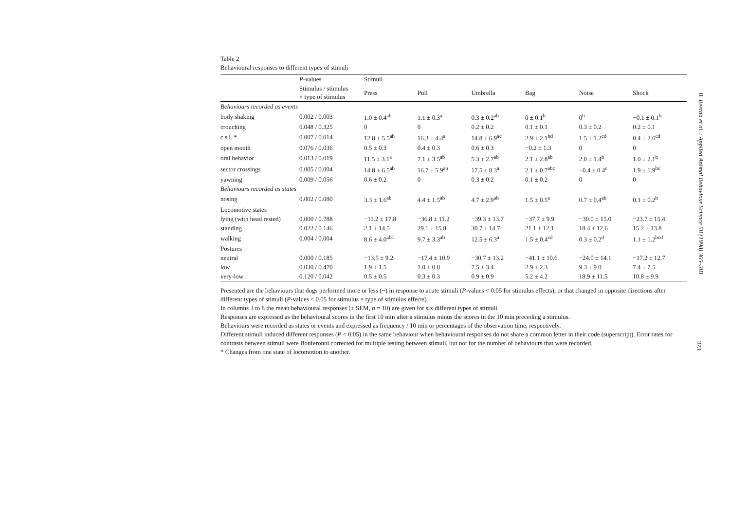Table 2
Behavioural responses to different types of stimuli
| | P -values | Stimuli | | | | | |
| --- | --- | --- | --- | --- | --- | --- | --- |
| | Stimulus / stimulus × type of stimulus | Press | Pull | Umbrella | Bag | Noise | Shock |
| Behaviours recorded as events | | | | | | | |
| body shaking | 0.002 / 0.003 | 1.0 ± 0.4<sup>ab</sup> | 1.1 ± 0.3<sup>a</sup> | 0.3 ± 0.2<sup>ab</sup> | 0 ± 0.1<sup>b</sup> | 0<sup>b</sup> | −0.1 ± 0.1<sup>b</sup> |
| crouching | 0.048 / 0.325 | 0 | 0 | 0.2 ± 0.2 | 0.1 ± 0.1 | 0.3 ± 0.2 | 0.2 ± 0.1 |
| c.s.l. * | 0.007 / 0.014 | 12.8 ± 5.5<sup>ab</sup> | 16.3 ± 4.4<sup>a</sup> | 14.8 ± 6.9<sup>ac</sup> | 2.9 ± 2.1<sup>bd</sup> | 1.5 ± 1.2<sup>cd</sup> | 0.4 ± 2.6<sup>cd</sup> |
| open mouth | 0.076 / 0.036 | 0.5 ± 0.3 | 0.4 ± 0.3 | 0.6 ± 0.3 | −0.2 ± 1.3 | 0 | 0 |
| oral behavior | 0.013 / 0.019 | 11.5 ± 3.1<sup>a</sup> | 7.1 ± 3.5<sup>ab</sup> | 5.3 ± 2.7<sup>ab</sup> | 2.1 ± 2.8<sup>ab</sup> | 2.0 ± 1.4<sup>b</sup> | 1.0 ± 2.1<sup>b</sup> |
| sector crossings | 0.005 / 0.004 | 14.8 ± 6.5<sup>ab</sup> | 16.7 ± 5.9<sup>ab</sup> | 17.5 ± 8.3<sup>a</sup> | 2.1 ± 0.7<sup>abc</sup> | −0.4 ± 0.4<sup>c</sup> | 1.9 ± 1.9<sup>bc</sup> |
| yawning | 0.009 / 0.056 | 0.6 ± 0.2 | 0 | 0.3 ± 0.2 | 0.1 ± 0.2 | 0 | 0 |
| Behaviours recorded as states | | | | | | | |
| nosing | 0.002 / 0.080 | 3.3 ± 1.6<sup>ab</sup> | 4.4 ± 1.5<sup>ab</sup> | 4.7 ± 2.9<sup>ab</sup> | 1.5 ± 0.5<sup>a</sup> | 0.7 ± 0.4<sup>ab</sup> | 0.1 ± 0.2<sup>b</sup> |
| Locomotive states | | | | | | | |
| lying (with head rested) | 0.000 / 0.788 | −11.2 ± 17.8 | −36.8 ± 11.2 | −39.3 ± 13.7 | −37.7 ± 9.9 | −30.0 ± 15.0 | −23.7 ± 15.4 |
| standing | 0.022 / 0.146 | 2.1 ± 14.5 | 29.1 ± 15.8 | 30.7 ± 14.7 | 21.1 ± 12.1 | 18.4 ± 12.6 | 15.2 ± 13.8 |
| walking | 0.004 / 0.004 | 8.6 ± 4.0<sup>abc</sup> | 9.7 ± 3.3<sup>ab</sup> | 12.5 ± 6.3<sup>a</sup> | 1.5 ± 0.4<sup>cd</sup> | 0.3 ± 0.2<sup>d</sup> | 1.1 ± 1.2<sup>bcd</sup> |
| Postures | | | | | | | |
| neutral | 0.000 / 0.185 | −13.5 ± 9.2 | −17.4 ± 10.9 | −30.7 ± 13.2 | −41.1 ± 10.6 | −24.0 ± 14.1 | −17.2 ± 12.7 |
| low | 0.030 / 0.470 | 1.9 ± 1.5 | 1.0 ± 0.8 | 7.5 ± 3.4 | 2.9 ± 2.3 | 9.3 ± 9.0 | 7.4 ± 7.5 |
| very-low | 0.120 / 0.042 | 0.5 ± 0.5 | 0.3 ± 0.3 | 0.9 ± 0.9 | 5.2 ± 4.2 | 18.9 ± 11.5 | 10.8 ± 9.9 |
Presented are the behaviours that dogs performed more or less (−) in response to acute stimuli (P-values < 0.05 for stimulus effects), or that changed in opposite directions after different types of stimuli (P-values < 0.05 for stimulus × type of stimulus effects).
In columns 3 to 8 the mean behavioural responses (± SEM, n = 10) are given for six different types of stimuli.
Responses are expressed as the behavioural scores in the first 10 min after a stimulus minus the scores in the 10 min preceding a stimulus.
Behaviours were recorded as states or events and expressed as frequency / 10 min or percentages of the observation time, respectively.
Different stimuli induced different responses (P < 0.05) in the same behaviour when behavioural responses do not share a common letter in their code (superscript). Error rates for contrasts between stimuli were Bonferonni corrected for multiple testing between stimuli, but not for the number of behaviours that were recorded.
* Changes from one state of locomotion to another.
B. Beerda et al. / Applied Animal Behaviour Science 58 (1998) 365–381
373